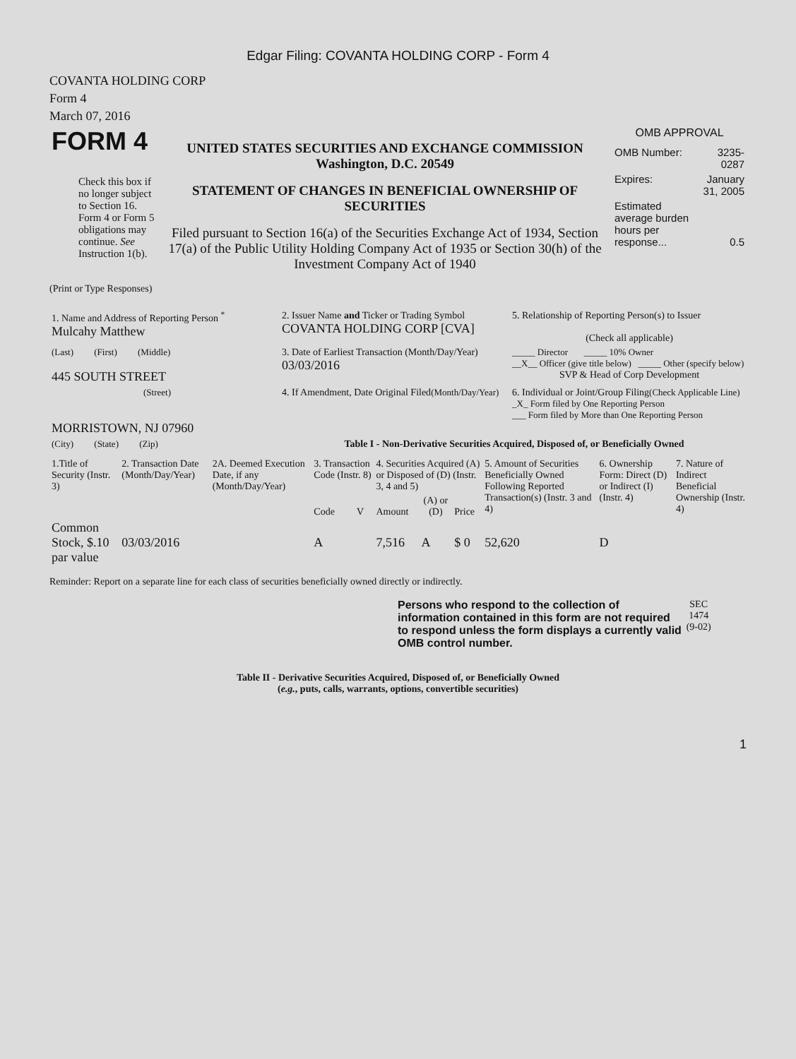Edgar Filing: COVANTA HOLDING CORP - Form 4
COVANTA HOLDING CORP
Form 4
March 07, 2016
| FORM 4 Check this box if no longer subject to Section 16. Form 4 or Form 5 obligations may continue. See Instruction 1(b). | UNITED STATES SECURITIES AND EXCHANGE COMMISSION Washington, D.C. 20549 STATEMENT OF CHANGES IN BENEFICIAL OWNERSHIP OF SECURITIES Filed pursuant to Section 16(a) of the Securities Exchange Act of 1934, Section 17(a) of the Public Utility Holding Company Act of 1935 or Section 30(h) of the Investment Company Act of 1940 | OMB APPROVAL / OMB Number: / 3235-0287 / / Expires: / January 31, 2005 / / Estimated average burden hours per response... / 0.5 / |
(Print or Type Responses)
| 1. Name and Address of Reporting Person <sup>*</sup> Mulcahy Matthew | 2. Issuer Name and Ticker or Trading Symbol COVANTA HOLDING CORP [CVA] | 5. Relationship of Reporting Person(s) to Issuer (Check all applicable) |
| (Last) (First) (Middle) 445 SOUTH STREET | 3. Date of Earliest Transaction (Month/Day/Year) 03/03/2016 | _____ Director _____ 10% Owner __X__ Officer (give title below) _____ Other (specify below) SVP & Head of Corp Development |
| (Street) MORRISTOWN, NJ 07960 | 4. If Amendment, Date Original Filed (Month/Day/Year) | 6. Individual or Joint/Group Filing (Check Applicable Line) _X_ Form filed by One Reporting Person ___ Form filed by More than One Reporting Person |
| (City) (State) (Zip) | Table I - Non-Derivative Securities Acquired, Disposed of, or Beneficially Owned | |
| 1.Title of Security (Instr. 3) | 2. Transaction Date (Month/Day/Year) | 2A. Deemed Execution Date, if any (Month/Day/Year) | 3. Transaction Code (Instr. 8) | | 4. Securities Acquired (A) or Disposed of (D) (Instr. 3, 4 and 5) | | | 5. Amount of Securities Beneficially Owned Following Reported Transaction(s) (Instr. 3 and 4) | 6. Ownership Form: Direct (D) or Indirect (I) (Instr. 4) | 7. Nature of Indirect Beneficial Ownership (Instr. 4) |
| --- | --- | --- | --- | --- | --- | --- | --- | --- | --- | --- |
| | | | Code | V | Amount | (A) or (D) | Price | | | |
| Common Stock, $.10 par value | 03/03/2016 | | A | | 7,516 | A | $ 0 | 52,620 | D | |
Reminder: Report on a separate line for each class of securities beneficially owned directly or indirectly.
| Persons who respond to the collection of information contained in this form are not required to respond unless the form displays a currently valid OMB control number. | SEC 1474 (9-02) |
Table II - Derivative Securities Acquired, Disposed of, or Beneficially Owned
(e.g., puts, calls, warrants, options, convertible securities)
1